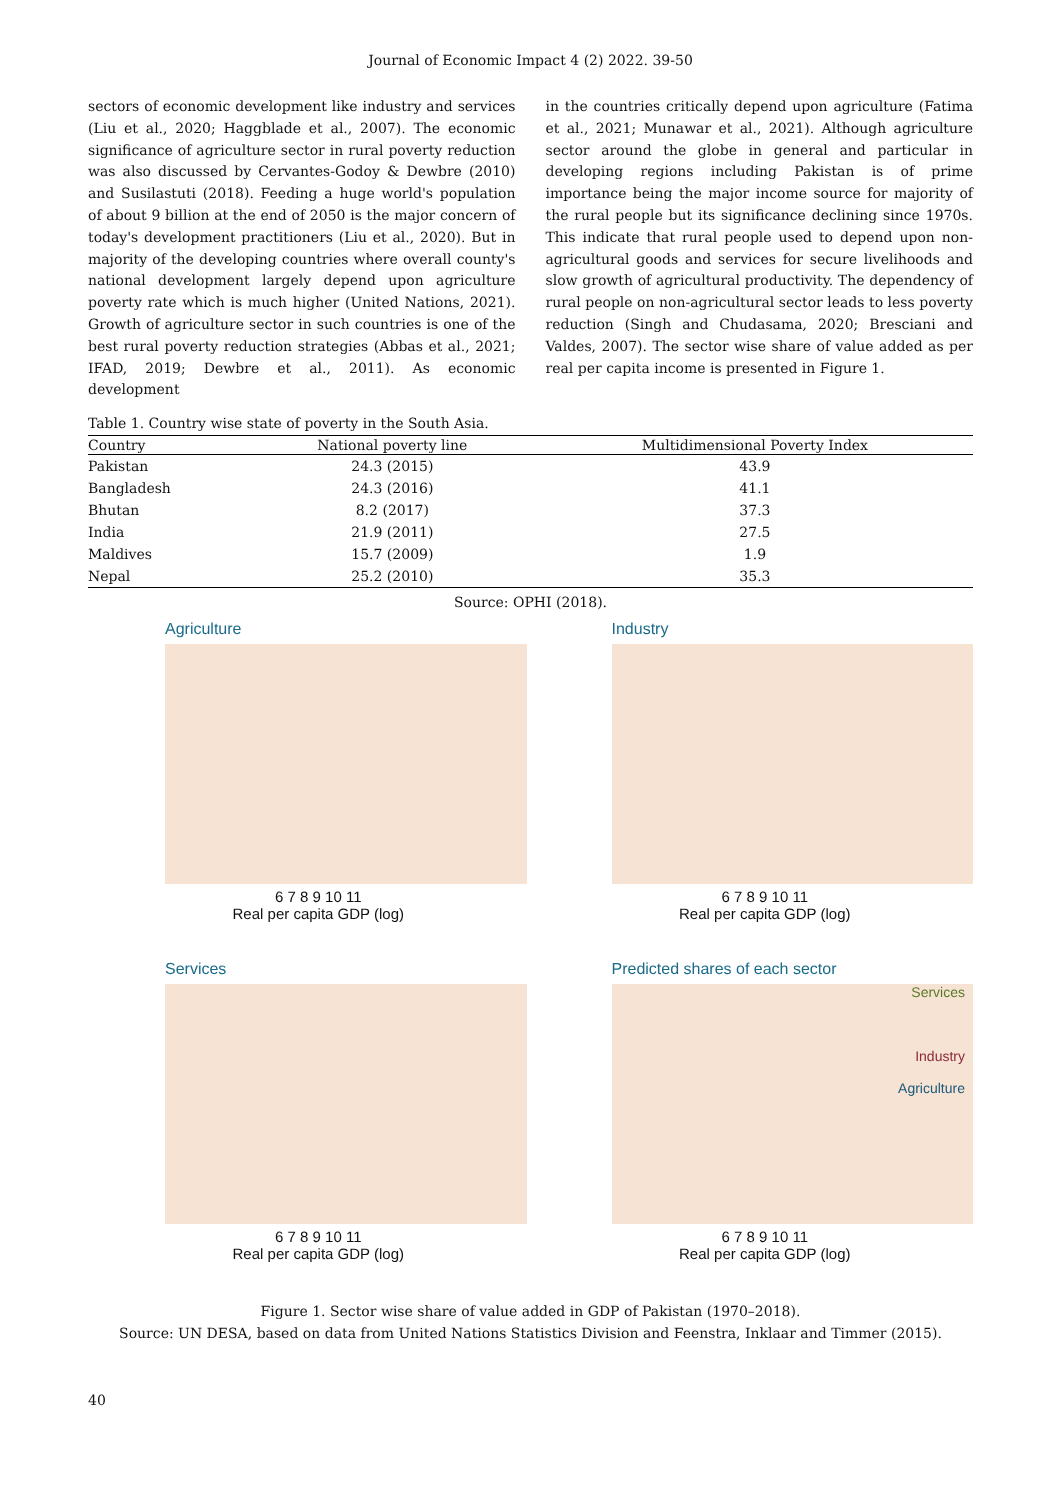Journal of Economic Impact 4 (2) 2022. 39-50
sectors of economic development like industry and services (Liu et al., 2020; Haggblade et al., 2007). The economic significance of agriculture sector in rural poverty reduction was also discussed by Cervantes-Godoy & Dewbre (2010) and Susilastuti (2018). Feeding a huge world's population of about 9 billion at the end of 2050 is the major concern of today's development practitioners (Liu et al., 2020). But in majority of the developing countries where overall county's national development largely depend upon agriculture poverty rate which is much higher (United Nations, 2021). Growth of agriculture sector in such countries is one of the best rural poverty reduction strategies (Abbas et al., 2021; IFAD, 2019; Dewbre et al., 2011). As economic development
in the countries critically depend upon agriculture (Fatima et al., 2021; Munawar et al., 2021). Although agriculture sector around the globe in general and particular in developing regions including Pakistan is of prime importance being the major income source for majority of the rural people but its significance declining since 1970s. This indicate that rural people used to depend upon non-agricultural goods and services for secure livelihoods and slow growth of agricultural productivity. The dependency of rural people on non-agricultural sector leads to less poverty reduction (Singh and Chudasama, 2020; Bresciani and Valdes, 2007). The sector wise share of value added as per real per capita income is presented in Figure 1.
Table 1. Country wise state of poverty in the South Asia.
| Country | National poverty line | Multidimensional Poverty Index |
| --- | --- | --- |
| Pakistan | 24.3 (2015) | 43.9 |
| Bangladesh | 24.3 (2016) | 41.1 |
| Bhutan | 8.2 (2017) | 37.3 |
| India | 21.9 (2011) | 27.5 |
| Maldives | 15.7 (2009) | 1.9 |
| Nepal | 25.2 (2010) | 35.3 |
Source: OPHI (2018).
Agriculture
6 7 8 9 10 11
Real per capita GDP (log)
Industry
6 7 8 9 10 11
Real per capita GDP (log)
Services
6 7 8 9 10 11
Real per capita GDP (log)
Predicted shares of each sector
Services
Industry
Agriculture
6 7 8 9 10 11
Real per capita GDP (log)
Figure 1. Sector wise share of value added in GDP of Pakistan (1970–2018).
Source: UN DESA, based on data from United Nations Statistics Division and Feenstra, Inklaar and Timmer (2015).
40